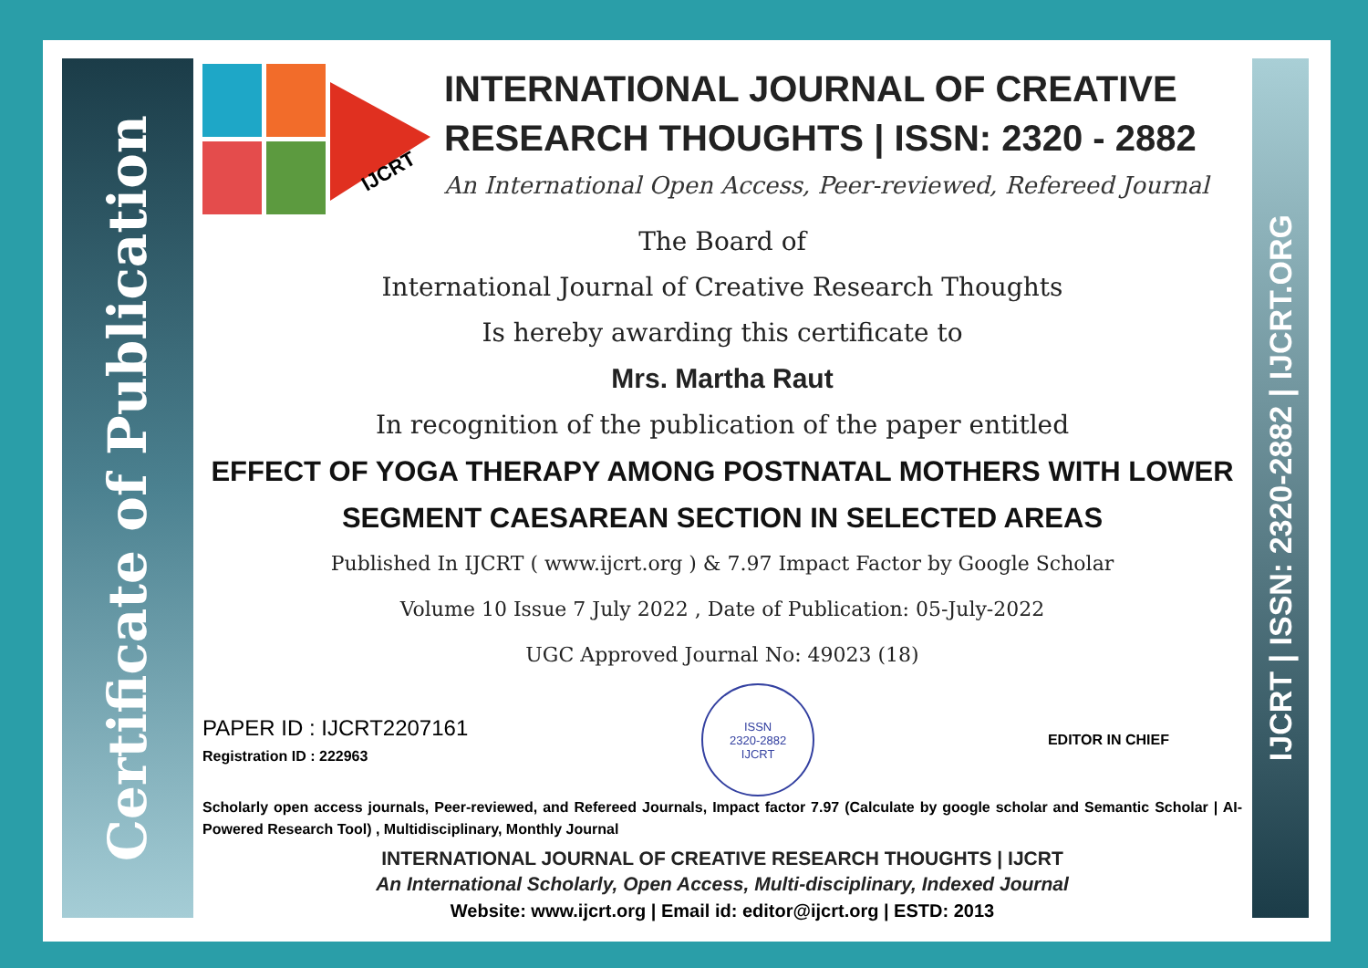Certificate of Publication
IJCRT | ISSN: 2320-2882 | IJCRT.ORG
IJCRT
INTERNATIONAL JOURNAL OF CREATIVE RESEARCH THOUGHTS | ISSN: 2320 - 2882
An International Open Access, Peer-reviewed, Refereed Journal
The Board of
International Journal of Creative Research Thoughts
Is hereby awarding this certificate to
Mrs. Martha Raut
In recognition of the publication of the paper entitled
EFFECT OF YOGA THERAPY AMONG POSTNATAL MOTHERS WITH LOWER SEGMENT CAESAREAN SECTION IN SELECTED AREAS
Published In IJCRT ( www.ijcrt.org ) & 7.97 Impact Factor by Google Scholar
Volume 10 Issue 7 July 2022 , Date of Publication: 05-July-2022
UGC Approved Journal No: 49023 (18)
PAPER ID : IJCRT2207161
Registration ID : 222963
ISSN
2320-2882
IJCRT
EDITOR IN CHIEF
Scholarly open access journals, Peer-reviewed, and Refereed Journals, Impact factor 7.97 (Calculate by google scholar and Semantic Scholar | AI-Powered Research Tool) , Multidisciplinary, Monthly Journal
INTERNATIONAL JOURNAL OF CREATIVE RESEARCH THOUGHTS | IJCRT
An International Scholarly, Open Access, Multi-disciplinary, Indexed Journal
Website: www.ijcrt.org | Email id: editor@ijcrt.org | ESTD: 2013